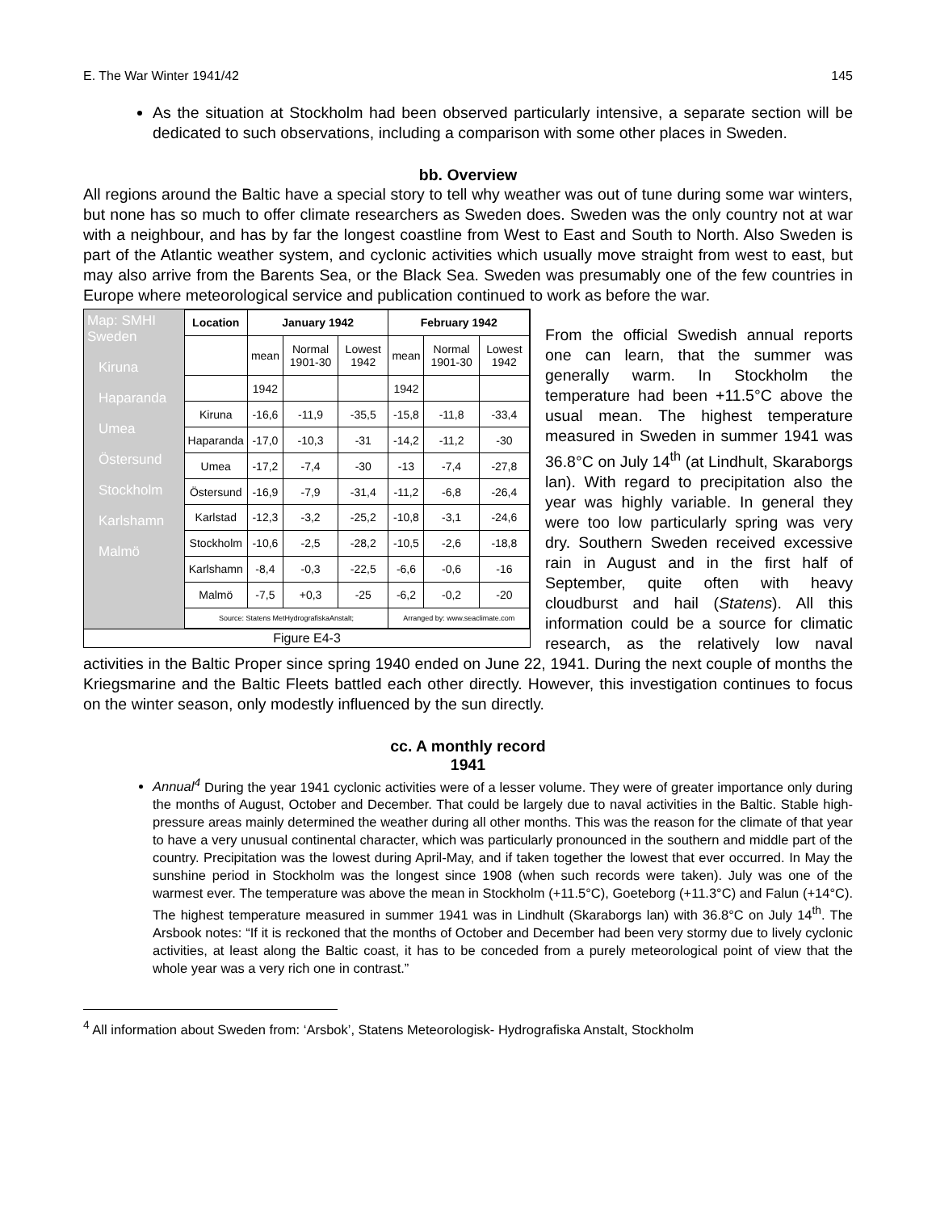E. The War Winter 1941/42 145
As the situation at Stockholm had been observed particularly intensive, a separate section will be dedicated to such observations, including a comparison with some other places in Sweden.
bb. Overview
All regions around the Baltic have a special story to tell why weather was out of tune during some war winters, but none has so much to offer climate researchers as Sweden does. Sweden was the only country not at war with a neighbour, and has by far the longest coastline from West to East and South to North. Also Sweden is part of the Atlantic weather system, and cyclonic activities which usually move straight from west to east, but may also arrive from the Barents Sea, or the Black Sea. Sweden was presumably one of the few countries in Europe where meteorological service and publication continued to work as before the war.
Map: SMHI Sweden
Kiruna
Haparanda
Umea
Östersund
Stockholm
Karlshamn
Malmö
| Location | January 1942 | | | February 1942 | | |
| --- | --- | --- | --- | --- | --- | --- |
| | mean | Normal 1901-30 | Lowest 1942 | mean | Normal 1901-30 | Lowest 1942 |
| | 1942 | | | 1942 | | |
| Kiruna | -16,6 | -11,9 | -35,5 | -15,8 | -11,8 | -33,4 |
| Haparanda | -17,0 | -10,3 | -31 | -14,2 | -11,2 | -30 |
| Umea | -17,2 | -7,4 | -30 | -13 | -7,4 | -27,8 |
| Östersund | -16,9 | -7,9 | -31,4 | -11,2 | -6,8 | -26,4 |
| Karlstad | -12,3 | -3,2 | -25,2 | -10,8 | -3,1 | -24,6 |
| Stockholm | -10,6 | -2,5 | -28,2 | -10,5 | -2,6 | -18,8 |
| Karlshamn | -8,4 | -0,3 | -22,5 | -6,6 | -0,6 | -16 |
| Malmö | -7,5 | +0,3 | -25 | -6,2 | -0,2 | -20 |
| Source: Statens MetHydrografiskaAnstalt; | | | | Arranged by: www.seaclimate.com | | |
Figure E4-3
From the official Swedish annual reports one can learn, that the summer was generally warm. In Stockholm the temperature had been +11.5°C above the usual mean. The highest temperature measured in Sweden in summer 1941 was 36.8°C on July 14<sup>th</sup> (at Lindhult, Skaraborgs lan). With regard to precipitation also the year was highly variable. In general they were too low particularly spring was very dry. Southern Sweden received excessive rain in August and in the first half of September, quite often with heavy cloudburst and hail (Statens). All this information could be a source for climatic research, as the relatively low naval activities in the Baltic Proper since spring 1940 ended on June 22, 1941. During the next couple of months the Kriegsmarine and the Baltic Fleets battled each other directly. However, this investigation continues to focus on the winter season, only modestly influenced by the sun directly.
cc. A monthly record
1941
Annual<sup>4</sup> During the year 1941 cyclonic activities were of a lesser volume. They were of greater importance only during the months of August, October and December. That could be largely due to naval activities in the Baltic. Stable high-pressure areas mainly determined the weather during all other months. This was the reason for the climate of that year to have a very unusual continental character, which was particularly pronounced in the southern and middle part of the country. Precipitation was the lowest during April-May, and if taken together the lowest that ever occurred. In May the sunshine period in Stockholm was the longest since 1908 (when such records were taken). July was one of the warmest ever. The temperature was above the mean in Stockholm (+11.5°C), Goeteborg (+11.3°C) and Falun (+14°C). The highest temperature measured in summer 1941 was in Lindhult (Skaraborgs lan) with 36.8°C on July 14<sup>th</sup>. The Arsbook notes: “If it is reckoned that the months of October and December had been very stormy due to lively cyclonic activities, at least along the Baltic coast, it has to be conceded from a purely meteorological point of view that the whole year was a very rich one in contrast.”
<sup>4</sup> All information about Sweden from: ‘Arsbok’, Statens Meteorologisk- Hydrografiska Anstalt, Stockholm